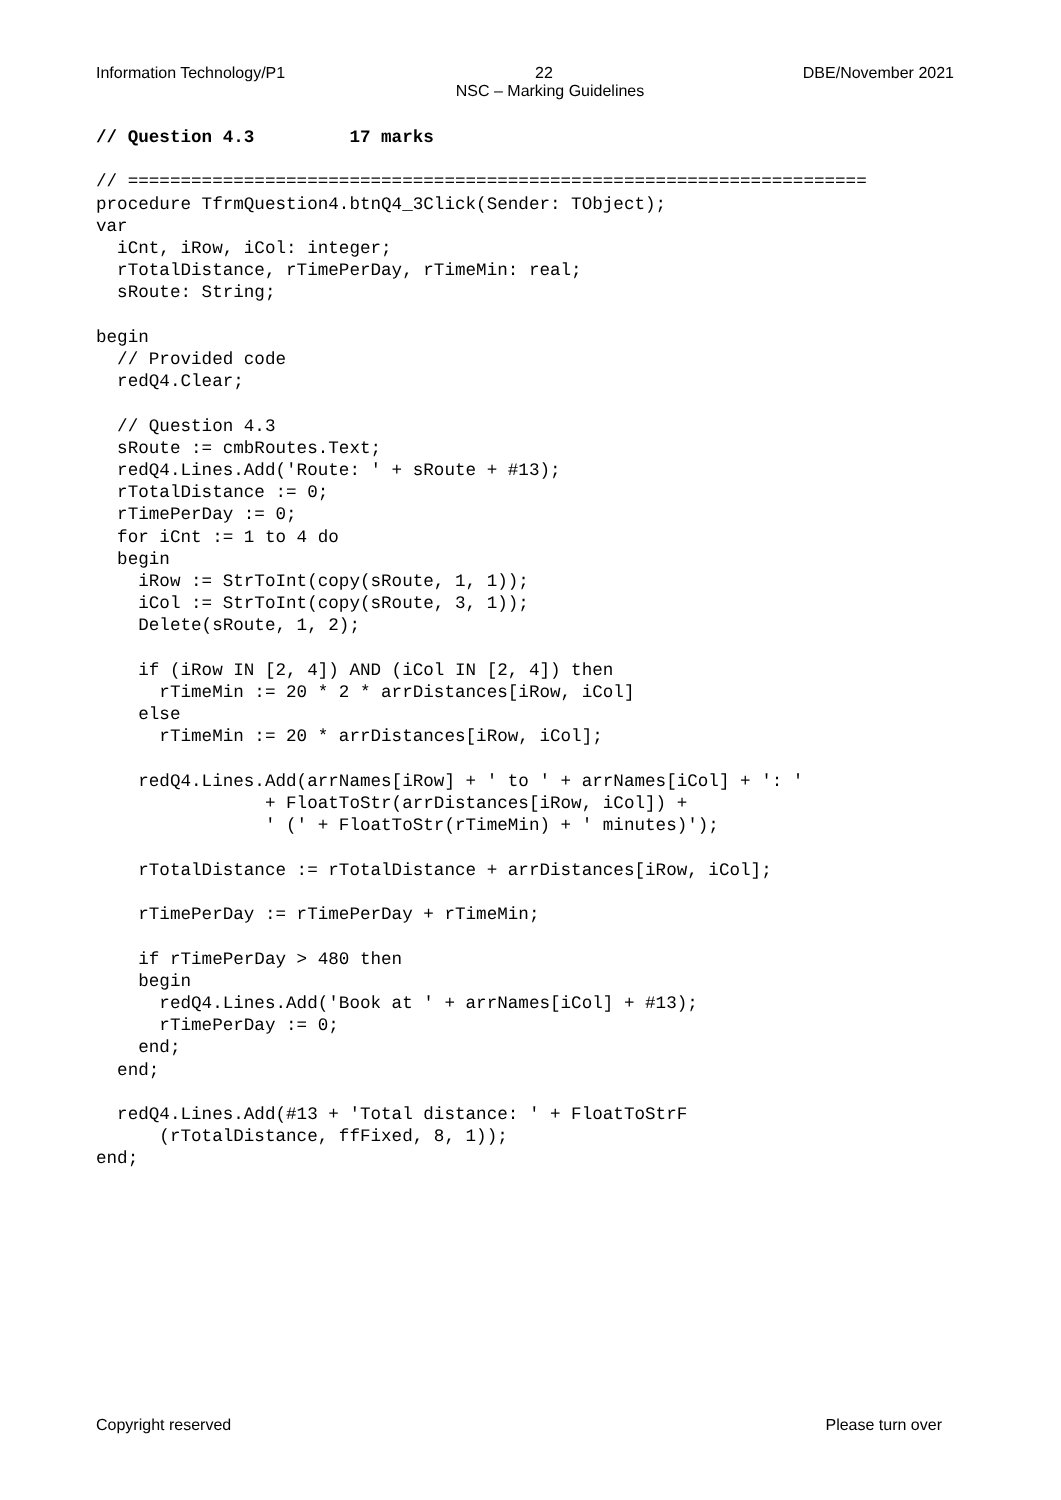Information Technology/P1 22 DBE/November 2021
NSC – Marking Guidelines
// Question 4.3         17 marks

// ======================================================================
procedure TfrmQuestion4.btnQ4_3Click(Sender: TObject);
var
  iCnt, iRow, iCol: integer;
  rTotalDistance, rTimePerDay, rTimeMin: real;
  sRoute: String;

begin
  // Provided code
  redQ4.Clear;

  // Question 4.3
  sRoute := cmbRoutes.Text;
  redQ4.Lines.Add('Route: ' + sRoute + #13);
  rTotalDistance := 0;
  rTimePerDay := 0;
  for iCnt := 1 to 4 do
  begin
    iRow := StrToInt(copy(sRoute, 1, 1));
    iCol := StrToInt(copy(sRoute, 3, 1));
    Delete(sRoute, 1, 2);

    if (iRow IN [2, 4]) AND (iCol IN [2, 4]) then
      rTimeMin := 20 * 2 * arrDistances[iRow, iCol]
    else
      rTimeMin := 20 * arrDistances[iRow, iCol];

    redQ4.Lines.Add(arrNames[iRow] + ' to ' + arrNames[iCol] + ': '
                + FloatToStr(arrDistances[iRow, iCol]) +
                ' (' + FloatToStr(rTimeMin) + ' minutes)');

    rTotalDistance := rTotalDistance + arrDistances[iRow, iCol];

    rTimePerDay := rTimePerDay + rTimeMin;

    if rTimePerDay > 480 then
    begin
      redQ4.Lines.Add('Book at ' + arrNames[iCol] + #13);
      rTimePerDay := 0;
    end;
  end;

  redQ4.Lines.Add(#13 + 'Total distance: ' + FloatToStrF
      (rTotalDistance, ffFixed, 8, 1));
end;
Copyright reserved Please turn over